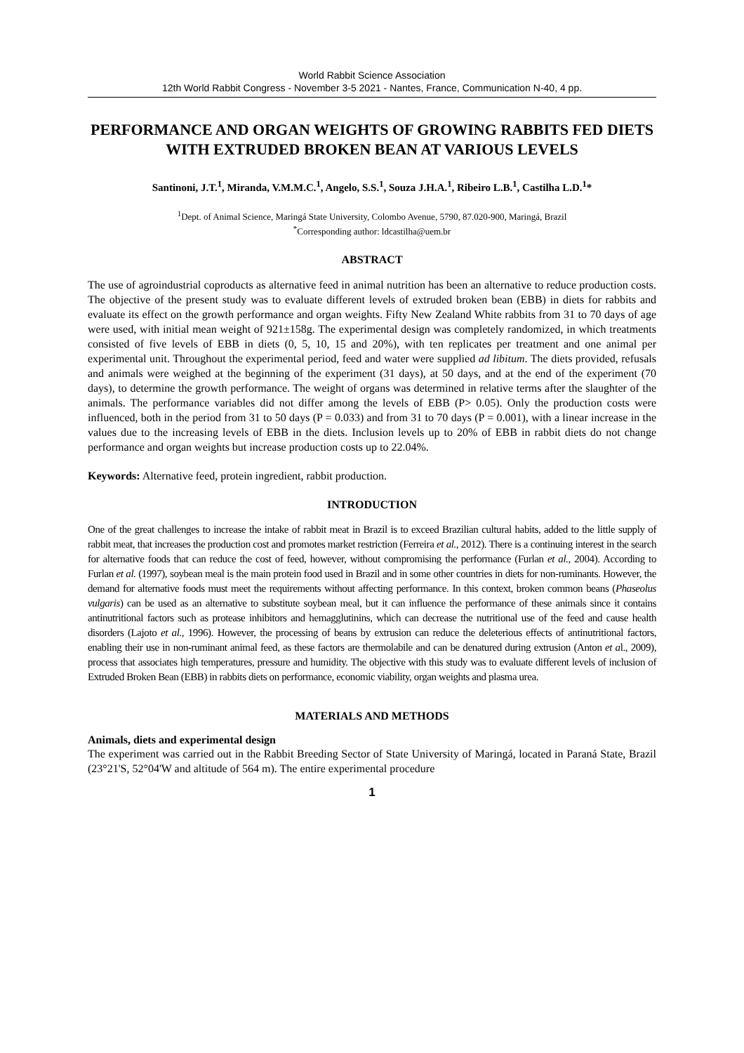World Rabbit Science Association
12th World Rabbit Congress - November 3-5 2021 - Nantes, France, Communication N-40, 4 pp.
PERFORMANCE AND ORGAN WEIGHTS OF GROWING RABBITS FED DIETS WITH EXTRUDED BROKEN BEAN AT VARIOUS LEVELS
Santinoni, J.T.<sup>1</sup>, Miranda, V.M.M.C.<sup>1</sup>, Angelo, S.S.<sup>1</sup>, Souza J.H.A.<sup>1</sup>, Ribeiro L.B.<sup>1</sup>, Castilha L.D.<sup>1</sup>*
<sup>1</sup> Dept. of Animal Science, Maringá State University, Colombo Avenue, 5790, 87.020-900, Maringá, Brazil
<sup>*</sup> Corresponding author: ldcastilha@uem.br
ABSTRACT
The use of agroindustrial coproducts as alternative feed in animal nutrition has been an alternative to reduce production costs. The objective of the present study was to evaluate different levels of extruded broken bean (EBB) in diets for rabbits and evaluate its effect on the growth performance and organ weights. Fifty New Zealand White rabbits from 31 to 70 days of age were used, with initial mean weight of 921±158g. The experimental design was completely randomized, in which treatments consisted of five levels of EBB in diets (0, 5, 10, 15 and 20%), with ten replicates per treatment and one animal per experimental unit. Throughout the experimental period, feed and water were supplied ad libitum. The diets provided, refusals and animals were weighed at the beginning of the experiment (31 days), at 50 days, and at the end of the experiment (70 days), to determine the growth performance. The weight of organs was determined in relative terms after the slaughter of the animals. The performance variables did not differ among the levels of EBB (P> 0.05). Only the production costs were influenced, both in the period from 31 to 50 days (P = 0.033) and from 31 to 70 days (P = 0.001), with a linear increase in the values due to the increasing levels of EBB in the diets. Inclusion levels up to 20% of EBB in rabbit diets do not change performance and organ weights but increase production costs up to 22.04%.
Keywords: Alternative feed, protein ingredient, rabbit production.
INTRODUCTION
One of the great challenges to increase the intake of rabbit meat in Brazil is to exceed Brazilian cultural habits, added to the little supply of rabbit meat, that increases the production cost and promotes market restriction (Ferreira et al., 2012). There is a continuing interest in the search for alternative foods that can reduce the cost of feed, however, without compromising the performance (Furlan et al., 2004). According to Furlan et al. (1997), soybean meal is the main protein food used in Brazil and in some other countries in diets for non-ruminants. However, the demand for alternative foods must meet the requirements without affecting performance. In this context, broken common beans (Phaseolus vulgaris) can be used as an alternative to substitute soybean meal, but it can influence the performance of these animals since it contains antinutritional factors such as protease inhibitors and hemagglutinins, which can decrease the nutritional use of the feed and cause health disorders (Lajoto et al., 1996). However, the processing of beans by extrusion can reduce the deleterious effects of antinutritional factors, enabling their use in non-ruminant animal feed, as these factors are thermolabile and can be denatured during extrusion (Anton et al., 2009), process that associates high temperatures, pressure and humidity. The objective with this study was to evaluate different levels of inclusion of Extruded Broken Bean (EBB) in rabbits diets on performance, economic viability, organ weights and plasma urea.
MATERIALS AND METHODS
Animals, diets and experimental design
The experiment was carried out in the Rabbit Breeding Sector of State University of Maringá, located in Paraná State, Brazil (23°21'S, 52°04'W and altitude of 564 m). The entire experimental procedure
1